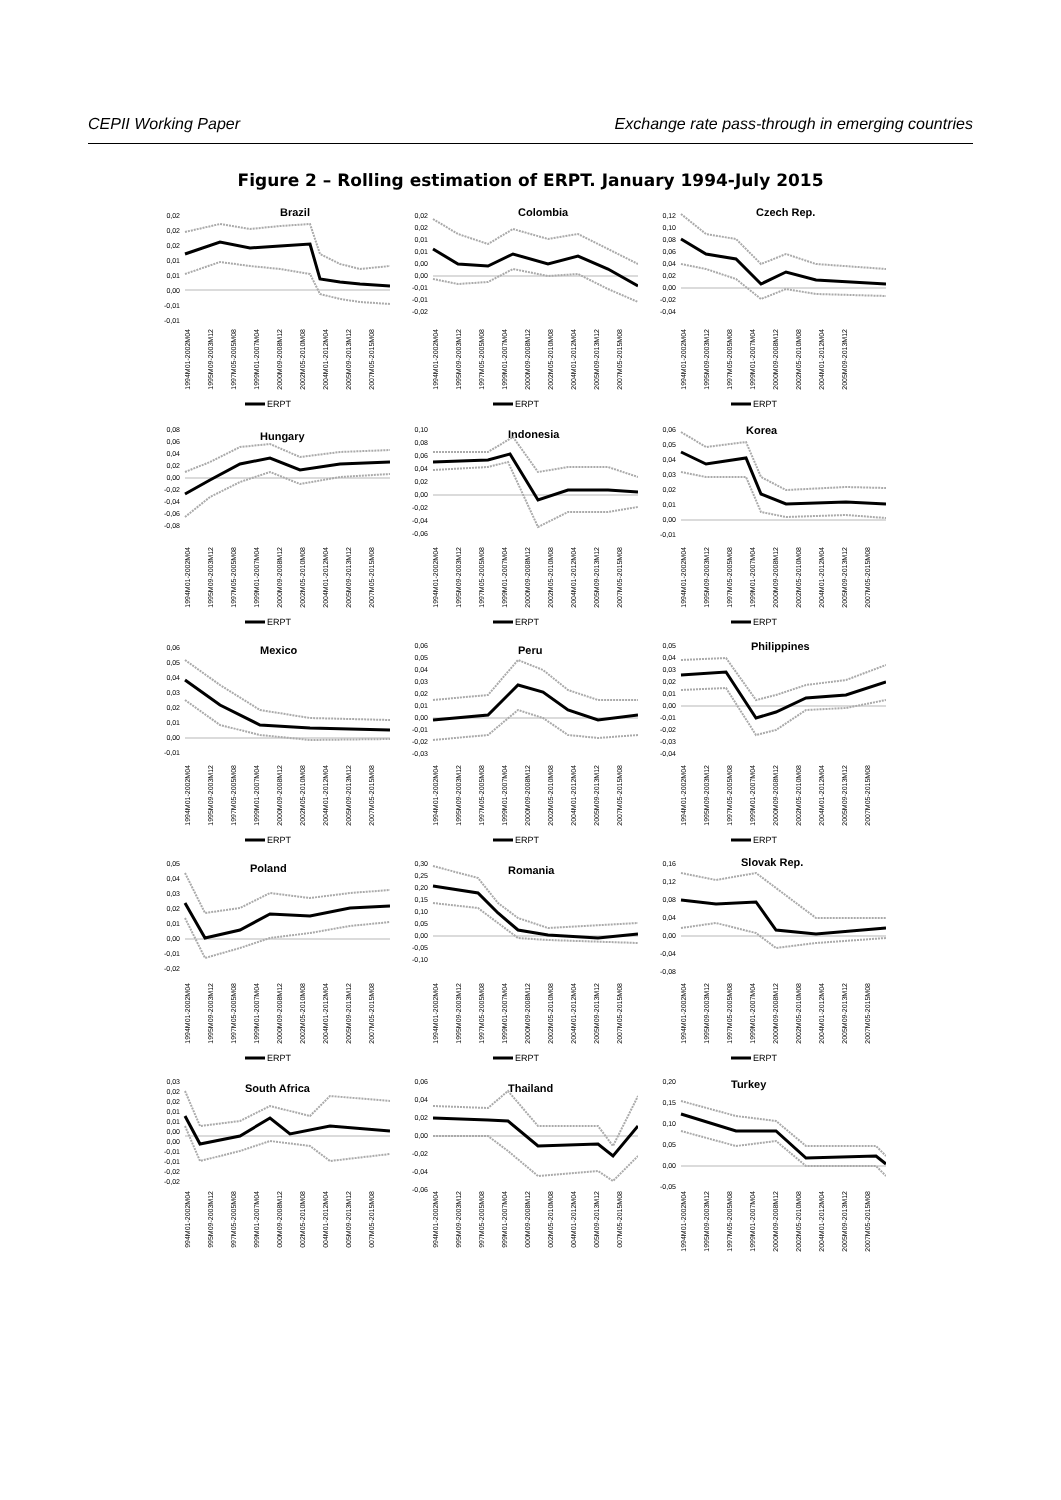CEPII Working Paper Exchange rate pass-through in emerging countries
Figure 2 – Rolling estimation of ERPT. January 1994-July 2015
Brazil
0,02
0,02
0,02
0,01
0,01
0,00
-0,01
-0,01
1994M01-2002M04
1995M09-2003M12
1997M05-2005M08
1999M01-2007M04
2000M09-2008M12
2002M05-2010M08
2004M01-2012M04
2005M09-2013M12
2007M05-2015M08
ERPT
Colombia
0,02
0,02
0,01
0,01
0,00
0,00
-0,01
-0,01
-0,02
1994M01-2002M04
1995M09-2003M12
1997M05-2005M08
1999M01-2007M04
2000M09-2008M12
2002M05-2010M08
2004M01-2012M04
2005M09-2013M12
2007M05-2015M08
ERPT
Czech Rep.
0,12
0,10
0,08
0,06
0,04
0,02
0,00
-0,02
-0,04
1994M01-2002M04
1995M09-2003M12
1997M05-2005M08
1999M01-2007M04
2000M09-2008M12
2002M05-2010M08
2004M01-2012M04
2005M09-2013M12
ERPT
Hungary
0,08
0,06
0,04
0,02
0,00
-0,02
-0,04
-0,06
-0,08
1994M01-2002M04
1995M09-2003M12
1997M05-2005M08
1999M01-2007M04
2000M09-2008M12
2002M05-2010M08
2004M01-2012M04
2005M09-2013M12
2007M05-2015M08
ERPT
Indonesia
0,10
0,08
0,06
0,04
0,02
0,00
-0,02
-0,04
-0,06
1994M01-2002M04
1995M09-2003M12
1997M05-2005M08
1999M01-2007M04
2000M09-2008M12
2002M05-2010M08
2004M01-2012M04
2005M09-2013M12
2007M05-2015M08
ERPT
Korea
0,06
0,05
0,04
0,03
0,02
0,01
0,00
-0,01
1994M01-2002M04
1995M09-2003M12
1997M05-2005M08
1999M01-2007M04
2000M09-2008M12
2002M05-2010M08
2004M01-2012M04
2005M09-2013M12
2007M05-2015M08
ERPT
Mexico
0,06
0,05
0,04
0,03
0,02
0,01
0,00
-0,01
1994M01-2002M04
1995M09-2003M12
1997M05-2005M08
1999M01-2007M04
2000M09-2008M12
2002M05-2010M08
2004M01-2012M04
2005M09-2013M12
2007M05-2015M08
ERPT
Peru
0,06
0,05
0,04
0,03
0,02
0,01
0,00
-0,01
-0,02
-0,03
1994M01-2002M04
1995M09-2003M12
1997M05-2005M08
1999M01-2007M04
2000M09-2008M12
2002M05-2010M08
2004M01-2012M04
2005M09-2013M12
2007M05-2015M08
ERPT
Philippines
0,05
0,04
0,03
0,02
0,01
0,00
-0,01
-0,02
-0,03
-0,04
1994M01-2002M04
1995M09-2003M12
1997M05-2005M08
1999M01-2007M04
2000M09-2008M12
2002M05-2010M08
2004M01-2012M04
2005M09-2013M12
2007M05-2015M08
ERPT
Poland
0,05
0,04
0,03
0,02
0,01
0,00
-0,01
-0,02
1994M01-2002M04
1995M09-2003M12
1997M05-2005M08
1999M01-2007M04
2000M09-2008M12
2002M05-2010M08
2004M01-2012M04
2005M09-2013M12
2007M05-2015M08
ERPT
Romania
0,30
0,25
0,20
0,15
0,10
0,05
0,00
-0,05
-0,10
1994M01-2002M04
1995M09-2003M12
1997M05-2005M08
1999M01-2007M04
2000M09-2008M12
2002M05-2010M08
2004M01-2012M04
2005M09-2013M12
2007M05-2015M08
ERPT
Slovak Rep.
0,16
0,12
0,08
0,04
0,00
-0,04
-0,08
1994M01-2002M04
1995M09-2003M12
1997M05-2005M08
1999M01-2007M04
2000M09-2008M12
2002M05-2010M08
2004M01-2012M04
2005M09-2013M12
2007M05-2015M08
ERPT
South Africa
0,03
0,02
0,02
0,01
0,01
0,00
0,00
-0,01
-0,01
-0,02
-0,02
994M01-2002M04
995M09-2003M12
997M05-2005M08
999M01-2007M04
000M09-2008M12
002M05-2010M08
004M01-2012M04
005M09-2013M12
007M05-2015M08
Thailand
0,06
0,04
0,02
0,00
-0,02
-0,04
-0,06
994M01-2002M04
995M09-2003M12
997M05-2005M08
999M01-2007M04
000M09-2008M12
002M05-2010M08
004M01-2012M04
005M09-2013M12
007M05-2015M08
Turkey
0,20
0,15
0,10
0,05
0,00
-0,05
1994M01-2002M04
1995M09-2003M12
1997M05-2005M08
1999M01-2007M04
2000M09-2008M12
2002M05-2010M08
2004M01-2012M04
2005M09-2013M12
2007M05-2015M08